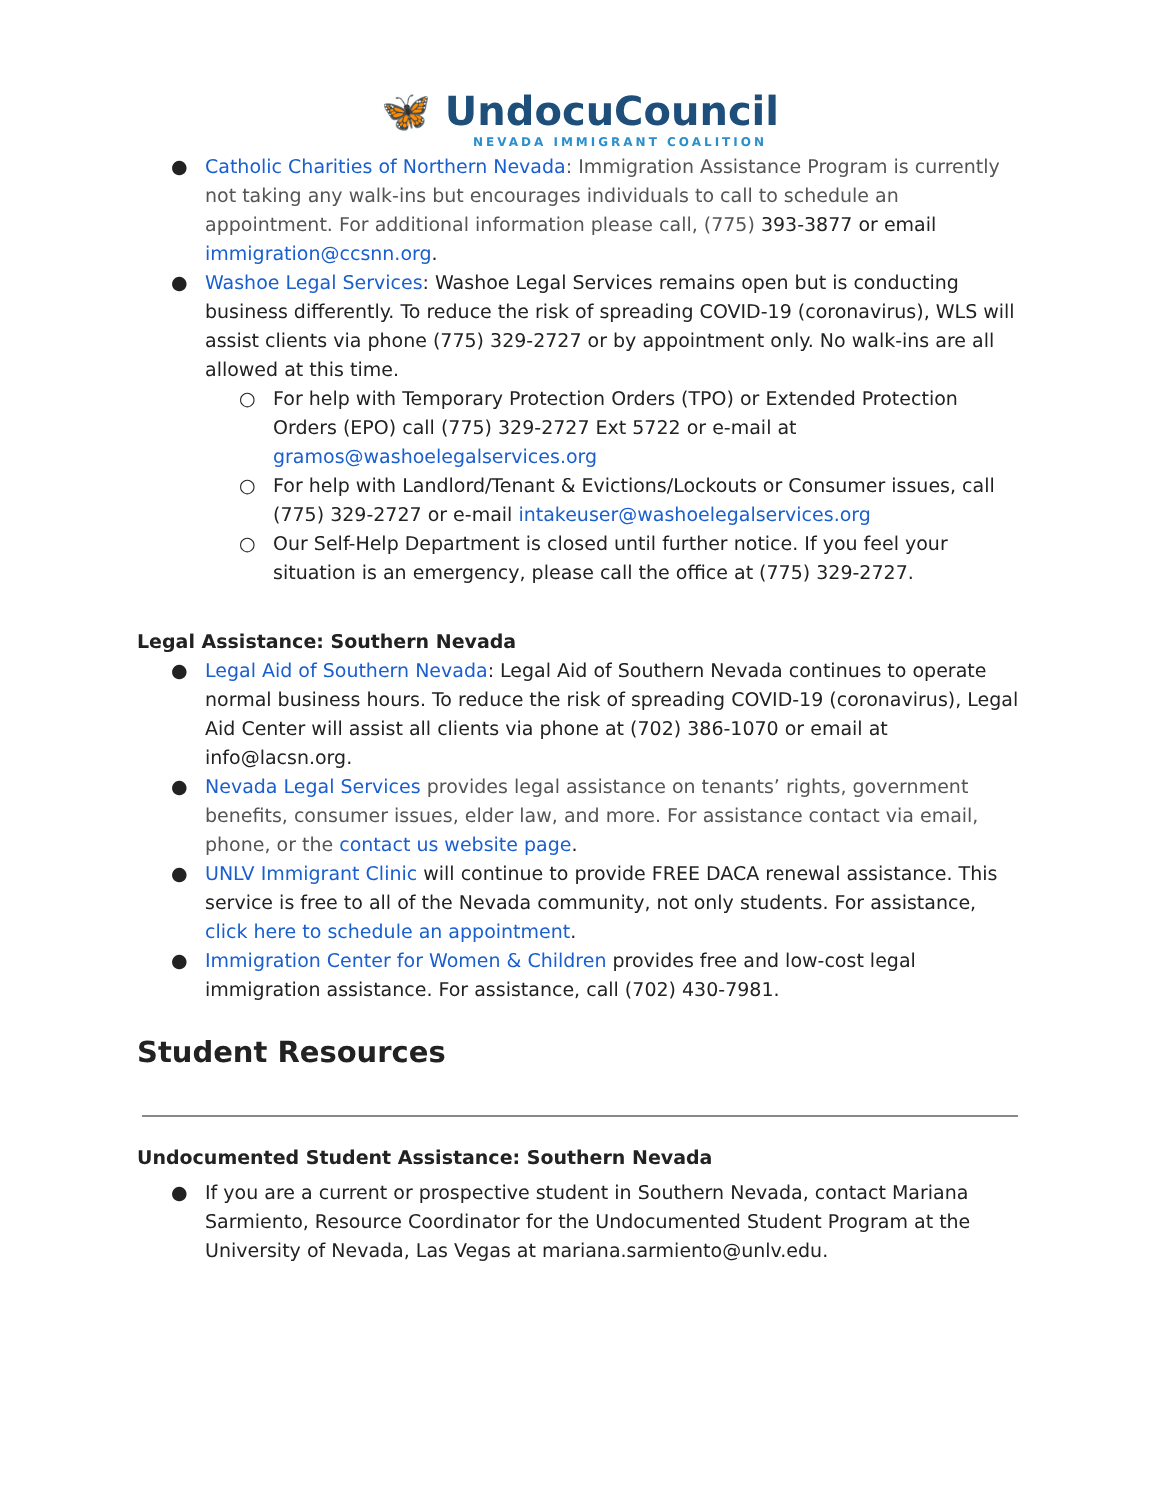🦋 UndocuCouncil
NEVADA IMMIGRANT COALITION
● Catholic Charities of Northern Nevada: Immigration Assistance Program is currently not taking any walk-ins but encourages individuals to call to schedule an appointment. For additional information please call, (775) 393-3877 or email immigration@ccsnn.org.
● Washoe Legal Services: Washoe Legal Services remains open but is conducting business differently. To reduce the risk of spreading COVID-19 (coronavirus), WLS will assist clients via phone (775) 329-2727 or by appointment only. No walk-ins are all allowed at this time.
○ For help with Temporary Protection Orders (TPO) or Extended Protection Orders (EPO) call (775) 329-2727 Ext 5722 or e-mail at gramos@washoelegalservices.org
○ For help with Landlord/Tenant & Evictions/Lockouts or Consumer issues, call (775) 329-2727 or e-mail intakeuser@washoelegalservices.org
○ Our Self-Help Department is closed until further notice. If you feel your situation is an emergency, please call the office at (775) 329-2727.
Legal Assistance: Southern Nevada
● Legal Aid of Southern Nevada: Legal Aid of Southern Nevada continues to operate normal business hours. To reduce the risk of spreading COVID-19 (coronavirus), Legal Aid Center will assist all clients via phone at (702) 386-1070 or email at info@lacsn.org.
● Nevada Legal Services provides legal assistance on tenants’ rights, government benefits, consumer issues, elder law, and more. For assistance contact via email, phone, or the contact us website page.
● UNLV Immigrant Clinic will continue to provide FREE DACA renewal assistance. This service is free to all of the Nevada community, not only students. For assistance, click here to schedule an appointment.
● Immigration Center for Women & Children provides free and low-cost legal immigration assistance. For assistance, call (702) 430-7981.
Student Resources
Undocumented Student Assistance: Southern Nevada
● If you are a current or prospective student in Southern Nevada, contact Mariana Sarmiento, Resource Coordinator for the Undocumented Student Program at the University of Nevada, Las Vegas at mariana.sarmiento@unlv.edu.